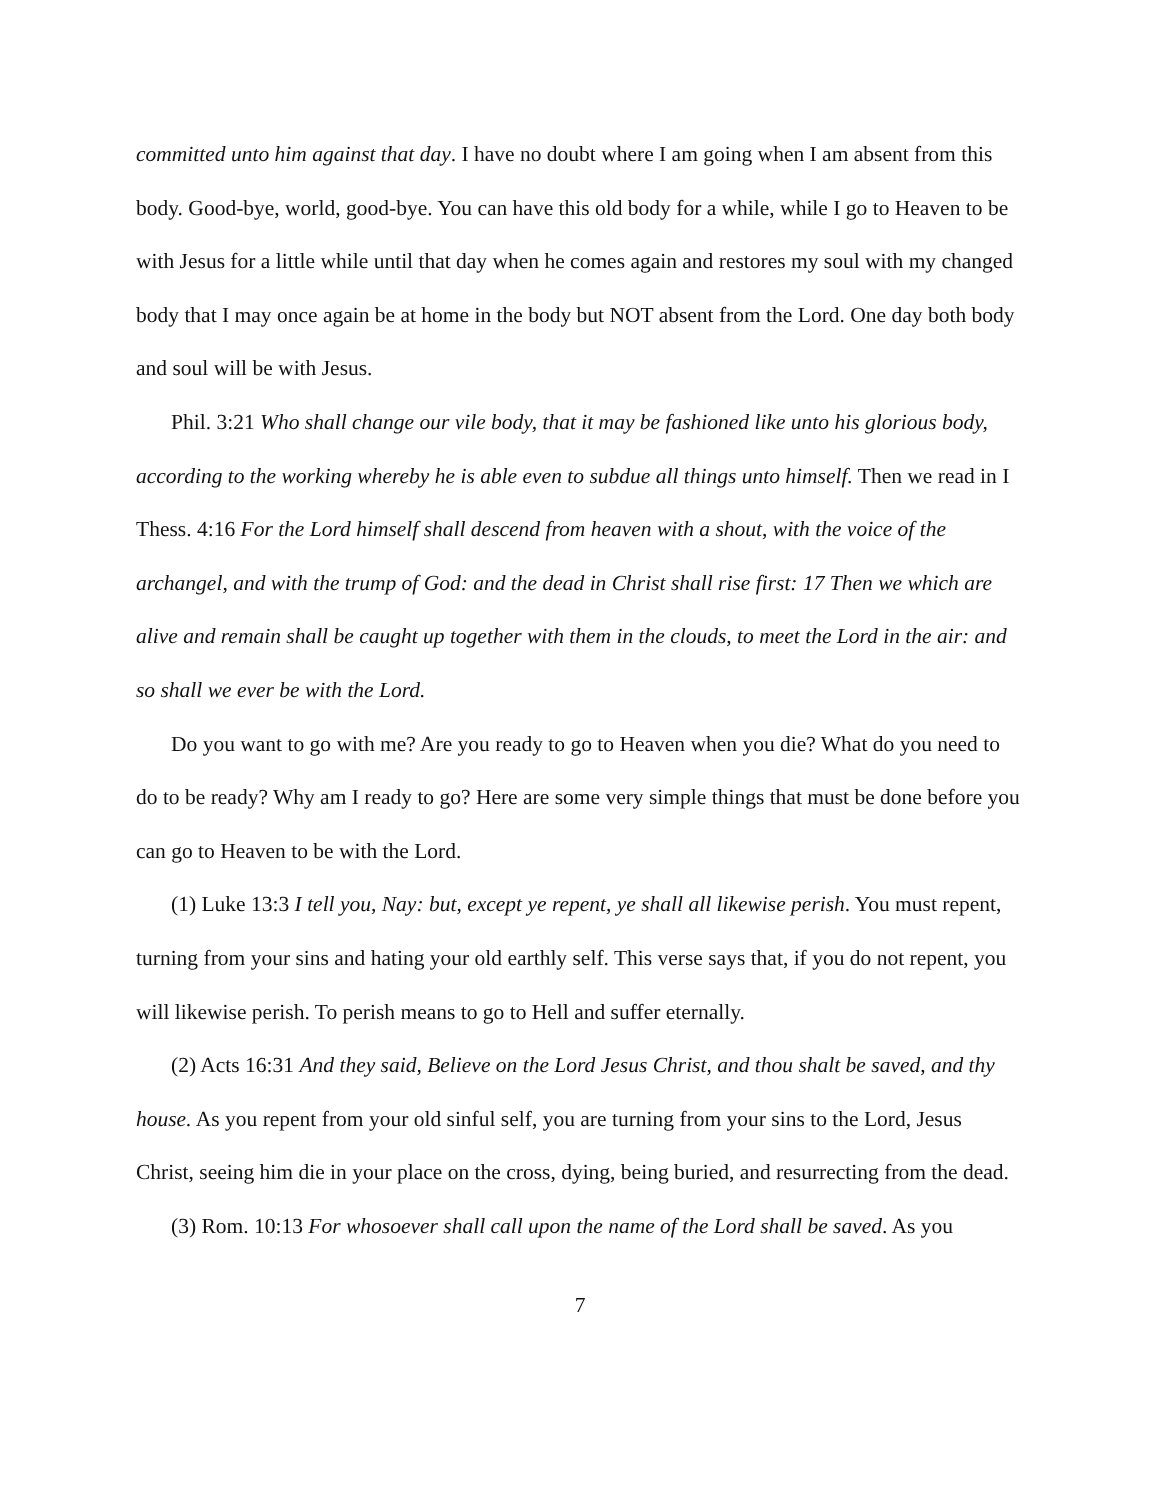committed unto him against that day. I have no doubt where I am going when I am absent from this body. Good-bye, world, good-bye. You can have this old body for a while, while I go to Heaven to be with Jesus for a little while until that day when he comes again and restores my soul with my changed body that I may once again be at home in the body but NOT absent from the Lord. One day both body and soul will be with Jesus.
Phil. 3:21 Who shall change our vile body, that it may be fashioned like unto his glorious body, according to the working whereby he is able even to subdue all things unto himself. Then we read in I Thess. 4:16 For the Lord himself shall descend from heaven with a shout, with the voice of the archangel, and with the trump of God: and the dead in Christ shall rise first: 17 Then we which are alive and remain shall be caught up together with them in the clouds, to meet the Lord in the air: and so shall we ever be with the Lord.
Do you want to go with me? Are you ready to go to Heaven when you die? What do you need to do to be ready? Why am I ready to go? Here are some very simple things that must be done before you can go to Heaven to be with the Lord.
(1) Luke 13:3 I tell you, Nay: but, except ye repent, ye shall all likewise perish. You must repent, turning from your sins and hating your old earthly self. This verse says that, if you do not repent, you will likewise perish. To perish means to go to Hell and suffer eternally.
(2) Acts 16:31 And they said, Believe on the Lord Jesus Christ, and thou shalt be saved, and thy house. As you repent from your old sinful self, you are turning from your sins to the Lord, Jesus Christ, seeing him die in your place on the cross, dying, being buried, and resurrecting from the dead.
(3) Rom. 10:13 For whosoever shall call upon the name of the Lord shall be saved. As you
7